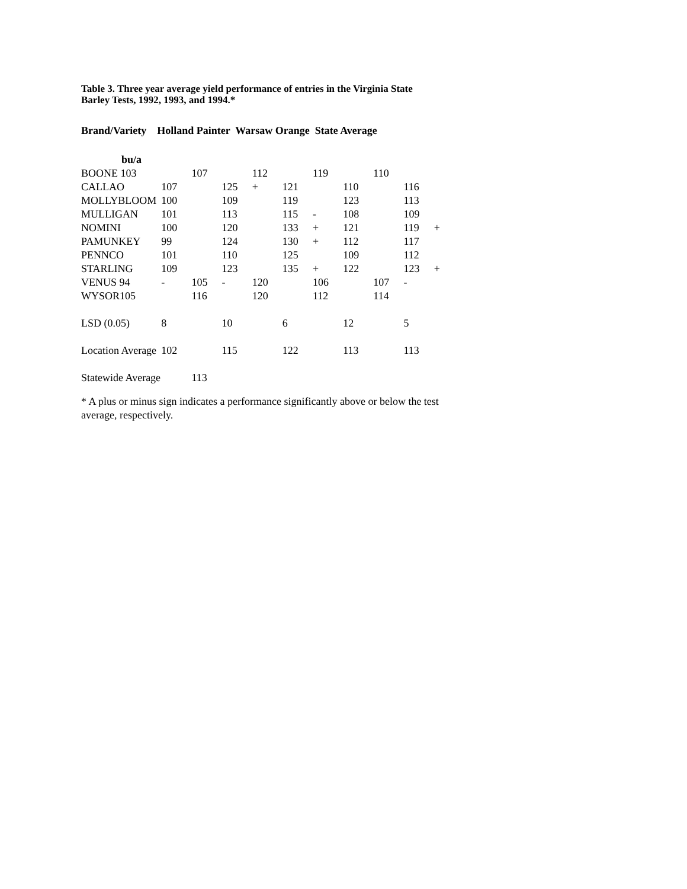Table 3. Three year average yield performance of entries in the Virginia State
Barley Tests, 1992, 1993, and 1994.*
Brand/Variety Holland Painter Warsaw Orange State Average
| bu/a | | | | | | | | | | |
| BOONE 103 | | 107 | | 112 | | 119 | | 110 | | |
| CALLAO | 107 | | 125 | + | 121 | | 110 | | 116 | |
| MOLLYBLOOM | 100 | | 109 | | 119 | | 123 | | 113 | |
| MULLIGAN | 101 | | 113 | | 115 | - | 108 | | 109 | |
| NOMINI | 100 | | 120 | | 133 | + | 121 | | 119 | + |
| PAMUNKEY | 99 | | 124 | | 130 | + | 112 | | 117 | |
| PENNCO | 101 | | 110 | | 125 | | 109 | | 112 | |
| STARLING | 109 | | 123 | | 135 | + | 122 | | 123 | + |
| VENUS 94 | - | 105 | - | 120 | | 106 | | 107 | - | |
| WYSOR105 | | 116 | | 120 | | 112 | | 114 | | |
| LSD (0.05) | 8 | | 10 | | 6 | | 12 | | 5 | |
| Location Average | 102 | | 115 | | 122 | | 113 | | 113 | |
| Statewide Average | | 113 | | | | | | | | |
* A plus or minus sign indicates a performance significantly above or below the test average, respectively.